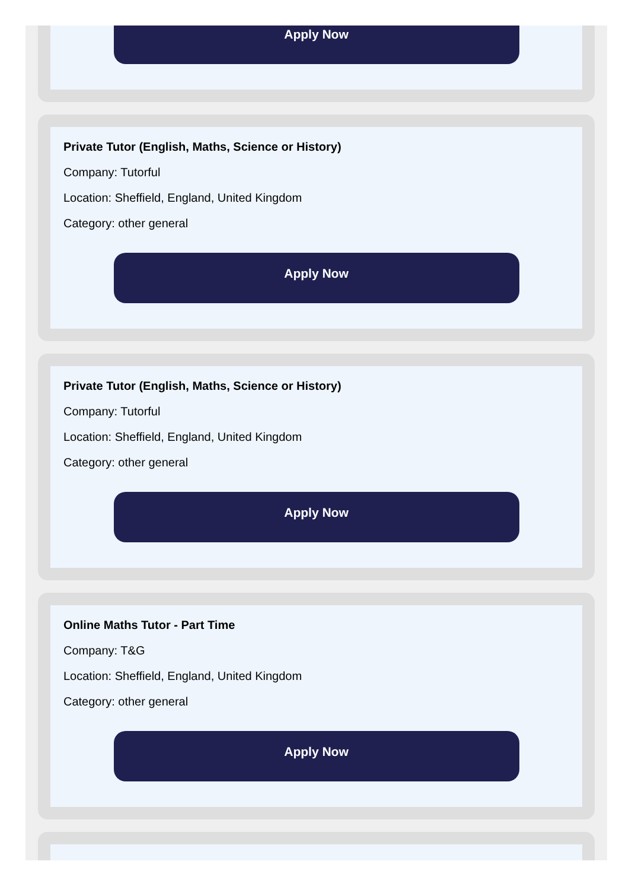Apply Now
Private Tutor (English, Maths, Science or History)
Company: Tutorful
Location: Sheffield, England, United Kingdom
Category: other general
Apply Now
Private Tutor (English, Maths, Science or History)
Company: Tutorful
Location: Sheffield, England, United Kingdom
Category: other general
Apply Now
Online Maths Tutor - Part Time
Company: T&G
Location: Sheffield, England, United Kingdom
Category: other general
Apply Now